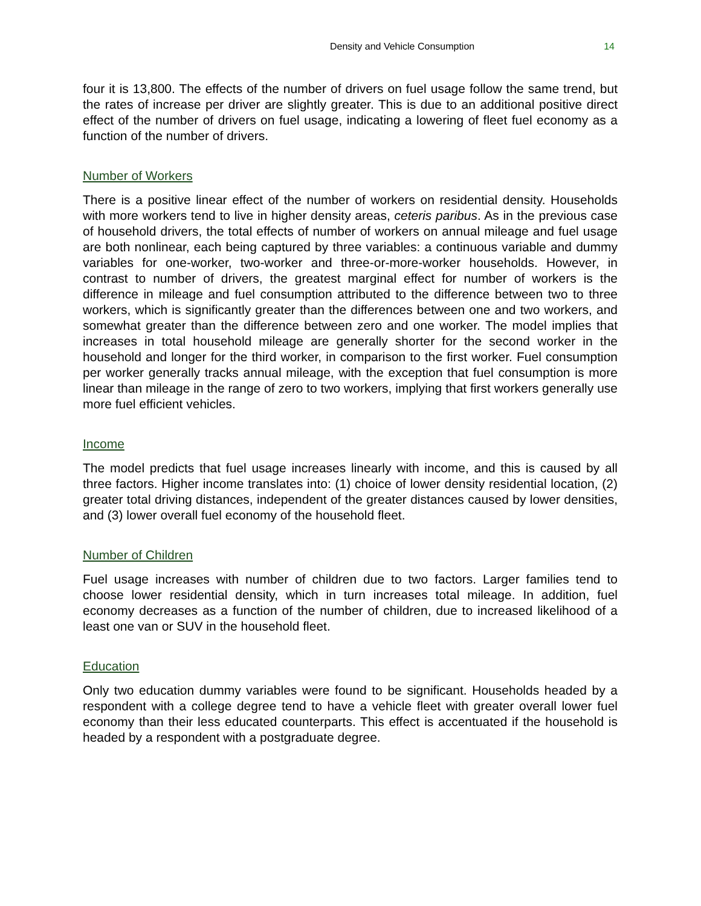Density and Vehicle Consumption 14
four it is 13,800. The effects of the number of drivers on fuel usage follow the same trend, but the rates of increase per driver are slightly greater. This is due to an additional positive direct effect of the number of drivers on fuel usage, indicating a lowering of fleet fuel economy as a function of the number of drivers.
Number of Workers
There is a positive linear effect of the number of workers on residential density. Households with more workers tend to live in higher density areas, ceteris paribus. As in the previous case of household drivers, the total effects of number of workers on annual mileage and fuel usage are both nonlinear, each being captured by three variables: a continuous variable and dummy variables for one-worker, two-worker and three-or-more-worker households. However, in contrast to number of drivers, the greatest marginal effect for number of workers is the difference in mileage and fuel consumption attributed to the difference between two to three workers, which is significantly greater than the differences between one and two workers, and somewhat greater than the difference between zero and one worker. The model implies that increases in total household mileage are generally shorter for the second worker in the household and longer for the third worker, in comparison to the first worker. Fuel consumption per worker generally tracks annual mileage, with the exception that fuel consumption is more linear than mileage in the range of zero to two workers, implying that first workers generally use more fuel efficient vehicles.
Income
The model predicts that fuel usage increases linearly with income, and this is caused by all three factors. Higher income translates into: (1) choice of lower density residential location, (2) greater total driving distances, independent of the greater distances caused by lower densities, and (3) lower overall fuel economy of the household fleet.
Number of Children
Fuel usage increases with number of children due to two factors. Larger families tend to choose lower residential density, which in turn increases total mileage. In addition, fuel economy decreases as a function of the number of children, due to increased likelihood of a least one van or SUV in the household fleet.
Education
Only two education dummy variables were found to be significant. Households headed by a respondent with a college degree tend to have a vehicle fleet with greater overall lower fuel economy than their less educated counterparts. This effect is accentuated if the household is headed by a respondent with a postgraduate degree.